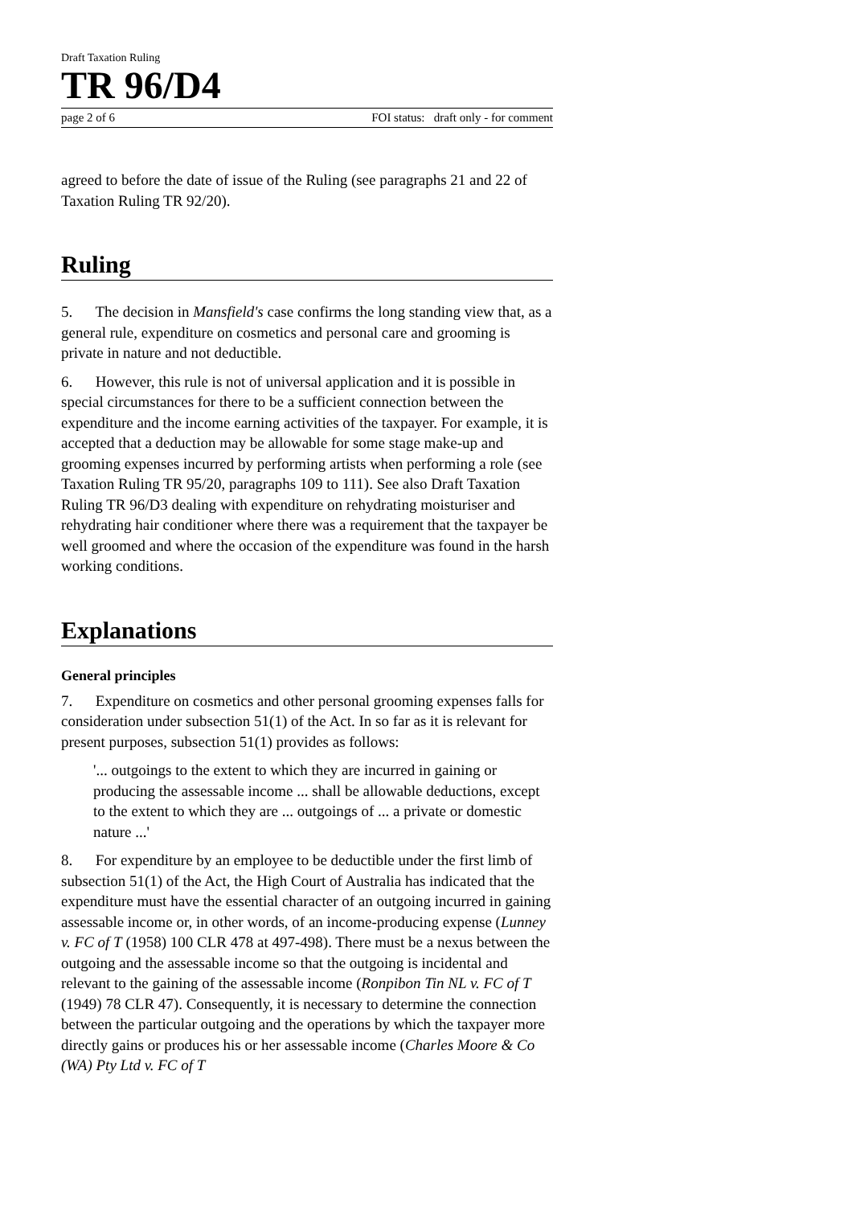Draft Taxation Ruling
TR 96/D4
page 2 of 6 FOI status: draft only - for comment
agreed to before the date of issue of the Ruling (see paragraphs 21 and 22 of Taxation Ruling TR 92/20).
Ruling
5. The decision in Mansfield's case confirms the long standing view that, as a general rule, expenditure on cosmetics and personal care and grooming is private in nature and not deductible.
6. However, this rule is not of universal application and it is possible in special circumstances for there to be a sufficient connection between the expenditure and the income earning activities of the taxpayer. For example, it is accepted that a deduction may be allowable for some stage make-up and grooming expenses incurred by performing artists when performing a role (see Taxation Ruling TR 95/20, paragraphs 109 to 111). See also Draft Taxation Ruling TR 96/D3 dealing with expenditure on rehydrating moisturiser and rehydrating hair conditioner where there was a requirement that the taxpayer be well groomed and where the occasion of the expenditure was found in the harsh working conditions.
Explanations
General principles
7. Expenditure on cosmetics and other personal grooming expenses falls for consideration under subsection 51(1) of the Act. In so far as it is relevant for present purposes, subsection 51(1) provides as follows:
'... outgoings to the extent to which they are incurred in gaining or producing the assessable income ... shall be allowable deductions, except to the extent to which they are ... outgoings of ... a private or domestic nature ...'
8. For expenditure by an employee to be deductible under the first limb of subsection 51(1) of the Act, the High Court of Australia has indicated that the expenditure must have the essential character of an outgoing incurred in gaining assessable income or, in other words, of an income-producing expense (Lunney v. FC of T (1958) 100 CLR 478 at 497-498). There must be a nexus between the outgoing and the assessable income so that the outgoing is incidental and relevant to the gaining of the assessable income (Ronpibon Tin NL v. FC of T (1949) 78 CLR 47). Consequently, it is necessary to determine the connection between the particular outgoing and the operations by which the taxpayer more directly gains or produces his or her assessable income (Charles Moore & Co (WA) Pty Ltd v. FC of T